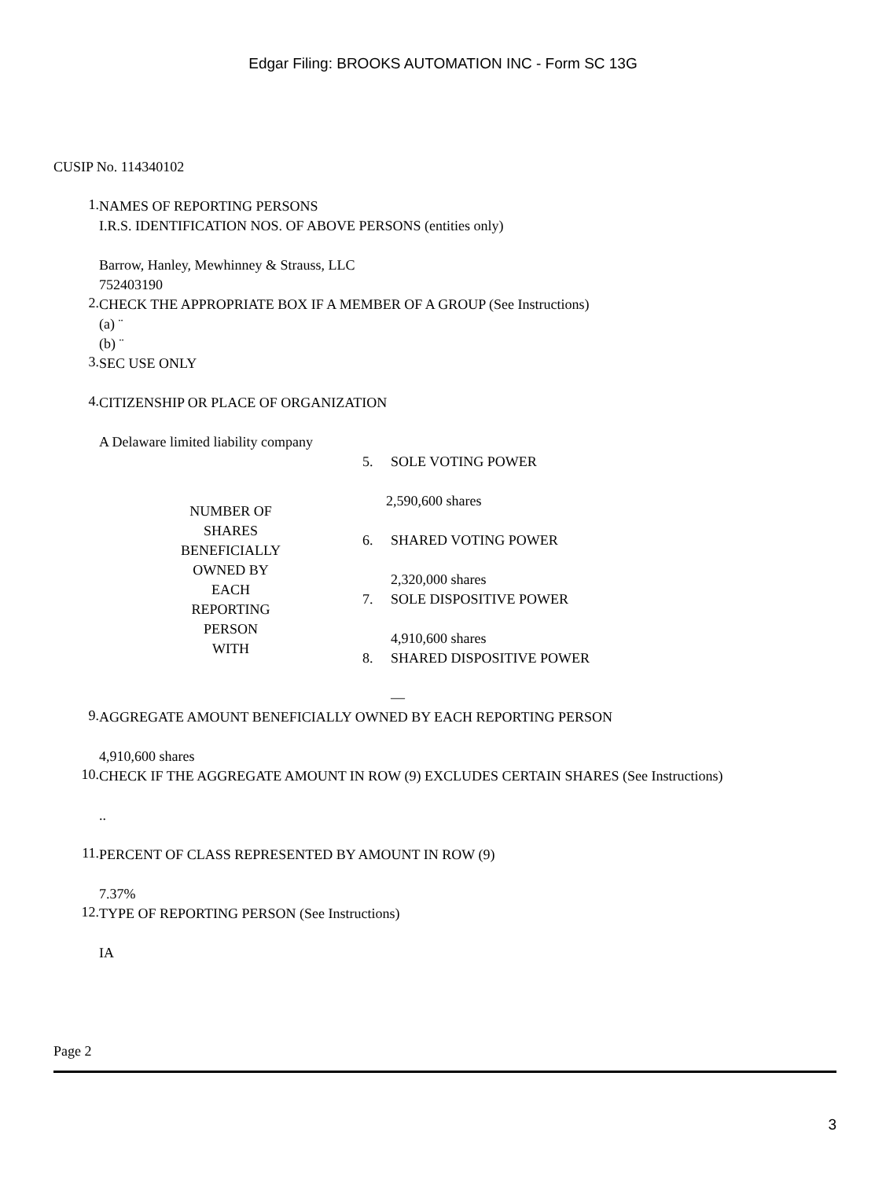Edgar Filing: BROOKS AUTOMATION INC - Form SC 13G
CUSIP No. 114340102
1.
NAMES OF REPORTING PERSONS
I.R.S. IDENTIFICATION NOS. OF ABOVE PERSONS (entities only)
Barrow, Hanley, Mewhinney & Strauss, LLC
752403190
2.
CHECK THE APPROPRIATE BOX IF A MEMBER OF A GROUP (See Instructions)
(a) ¨
(b) ¨
3.
SEC USE ONLY
4.
CITIZENSHIP OR PLACE OF ORGANIZATION
A Delaware limited liability company
| NUMBER OF SHARES BENEFICIALLY OWNED BY EACH REPORTING PERSON WITH | 5. | SOLE VOTING POWER 2,590,600 shares |
| | 6. | SHARED VOTING POWER 2,320,000 shares |
| | 7. | SOLE DISPOSITIVE POWER 4,910,600 shares |
| | 8. | SHARED DISPOSITIVE POWER — |
9.
AGGREGATE AMOUNT BENEFICIALLY OWNED BY EACH REPORTING PERSON
4,910,600 shares
10.
CHECK IF THE AGGREGATE AMOUNT IN ROW (9) EXCLUDES CERTAIN SHARES (See Instructions)
..
11.
PERCENT OF CLASS REPRESENTED BY AMOUNT IN ROW (9)
7.37%
12.
TYPE OF REPORTING PERSON (See Instructions)
IA
Page 2
3